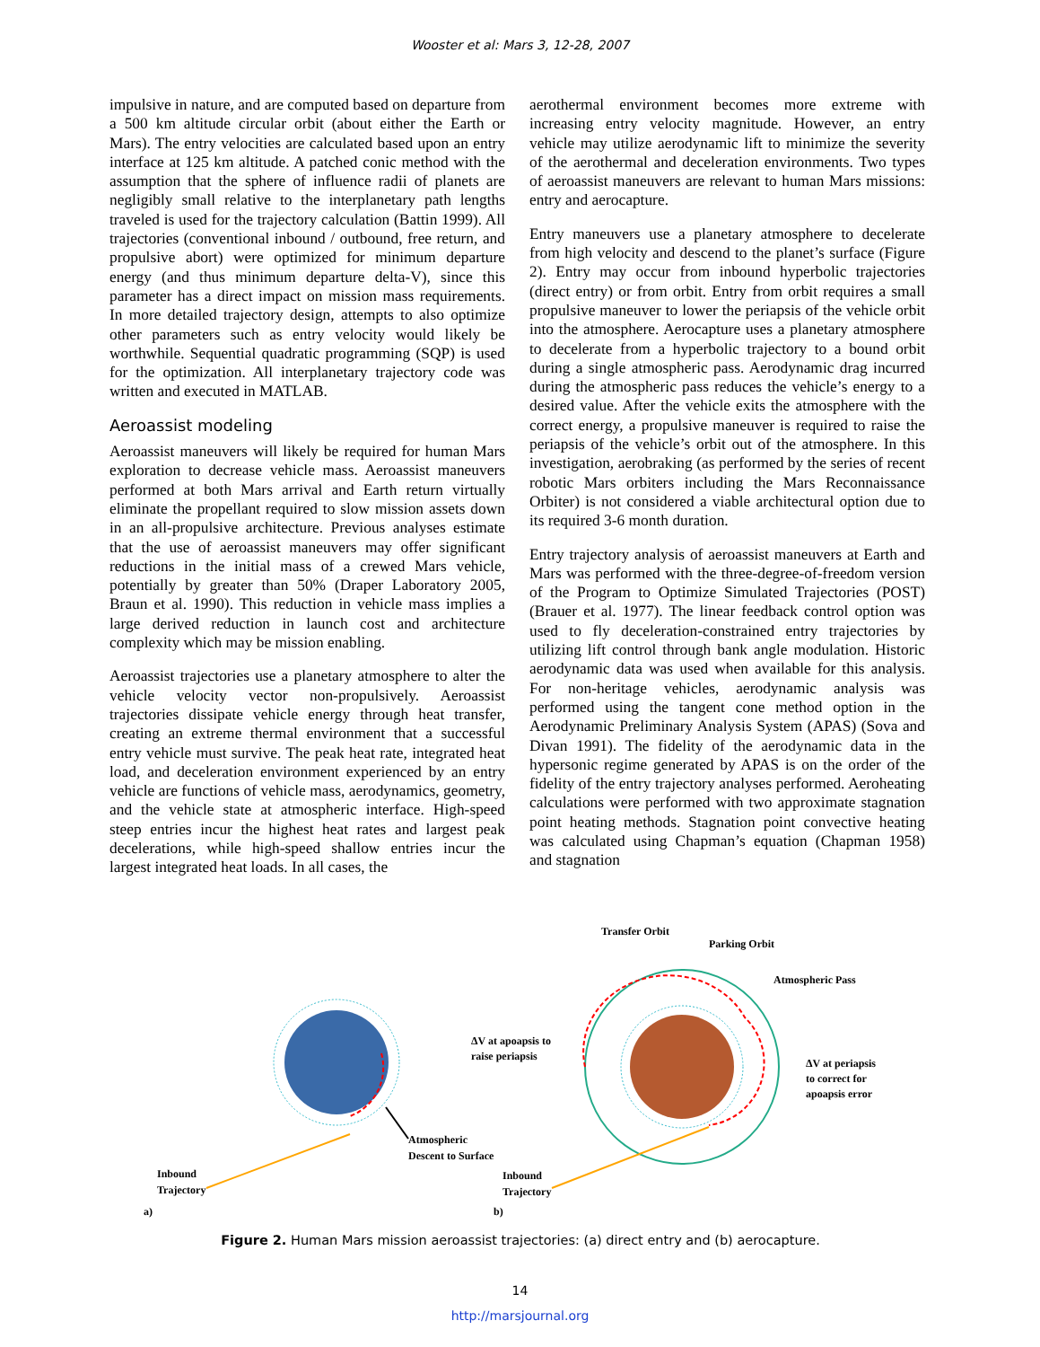Wooster et al: Mars 3, 12-28, 2007
impulsive in nature, and are computed based on departure from a 500 km altitude circular orbit (about either the Earth or Mars). The entry velocities are calculated based upon an entry interface at 125 km altitude. A patched conic method with the assumption that the sphere of influence radii of planets are negligibly small relative to the interplanetary path lengths traveled is used for the trajectory calculation (Battin 1999). All trajectories (conventional inbound / outbound, free return, and propulsive abort) were optimized for minimum departure energy (and thus minimum departure delta-V), since this parameter has a direct impact on mission mass requirements. In more detailed trajectory design, attempts to also optimize other parameters such as entry velocity would likely be worthwhile. Sequential quadratic programming (SQP) is used for the optimization. All interplanetary trajectory code was written and executed in MATLAB.
Aeroassist modeling
Aeroassist maneuvers will likely be required for human Mars exploration to decrease vehicle mass. Aeroassist maneuvers performed at both Mars arrival and Earth return virtually eliminate the propellant required to slow mission assets down in an all-propulsive architecture. Previous analyses estimate that the use of aeroassist maneuvers may offer significant reductions in the initial mass of a crewed Mars vehicle, potentially by greater than 50% (Draper Laboratory 2005, Braun et al. 1990). This reduction in vehicle mass implies a large derived reduction in launch cost and architecture complexity which may be mission enabling.
Aeroassist trajectories use a planetary atmosphere to alter the vehicle velocity vector non-propulsively. Aeroassist trajectories dissipate vehicle energy through heat transfer, creating an extreme thermal environment that a successful entry vehicle must survive. The peak heat rate, integrated heat load, and deceleration environment experienced by an entry vehicle are functions of vehicle mass, aerodynamics, geometry, and the vehicle state at atmospheric interface. High-speed steep entries incur the highest heat rates and largest peak decelerations, while high-speed shallow entries incur the largest integrated heat loads. In all cases, the
aerothermal environment becomes more extreme with increasing entry velocity magnitude. However, an entry vehicle may utilize aerodynamic lift to minimize the severity of the aerothermal and deceleration environments. Two types of aeroassist maneuvers are relevant to human Mars missions: entry and aerocapture.
Entry maneuvers use a planetary atmosphere to decelerate from high velocity and descend to the planet’s surface (Figure 2). Entry may occur from inbound hyperbolic trajectories (direct entry) or from orbit. Entry from orbit requires a small propulsive maneuver to lower the periapsis of the vehicle orbit into the atmosphere. Aerocapture uses a planetary atmosphere to decelerate from a hyperbolic trajectory to a bound orbit during a single atmospheric pass. Aerodynamic drag incurred during the atmospheric pass reduces the vehicle’s energy to a desired value. After the vehicle exits the atmosphere with the correct energy, a propulsive maneuver is required to raise the periapsis of the vehicle’s orbit out of the atmosphere. In this investigation, aerobraking (as performed by the series of recent robotic Mars orbiters including the Mars Reconnaissance Orbiter) is not considered a viable architectural option due to its required 3-6 month duration.
Entry trajectory analysis of aeroassist maneuvers at Earth and Mars was performed with the three-degree-of-freedom version of the Program to Optimize Simulated Trajectories (POST) (Brauer et al. 1977). The linear feedback control option was used to fly deceleration-constrained entry trajectories by utilizing lift control through bank angle modulation. Historic aerodynamic data was used when available for this analysis. For non-heritage vehicles, aerodynamic analysis was performed using the tangent cone method option in the Aerodynamic Preliminary Analysis System (APAS) (Sova and Divan 1991). The fidelity of the aerodynamic data in the hypersonic regime generated by APAS is on the order of the fidelity of the entry trajectory analyses performed. Aeroheating calculations were performed with two approximate stagnation point heating methods. Stagnation point convective heating was calculated using Chapman’s equation (Chapman 1958) and stagnation
Atmospheric
Descent to Surface
Inbound
Trajectory
a)
Transfer Orbit
Parking Orbit
Atmospheric Pass
ΔV at apoapsis to
raise periapsis
ΔV at periapsis
to correct for
apoapsis error
Inbound
Trajectory
b)
Figure 2. Human Mars mission aeroassist trajectories: (a) direct entry and (b) aerocapture.
14
http://marsjournal.org